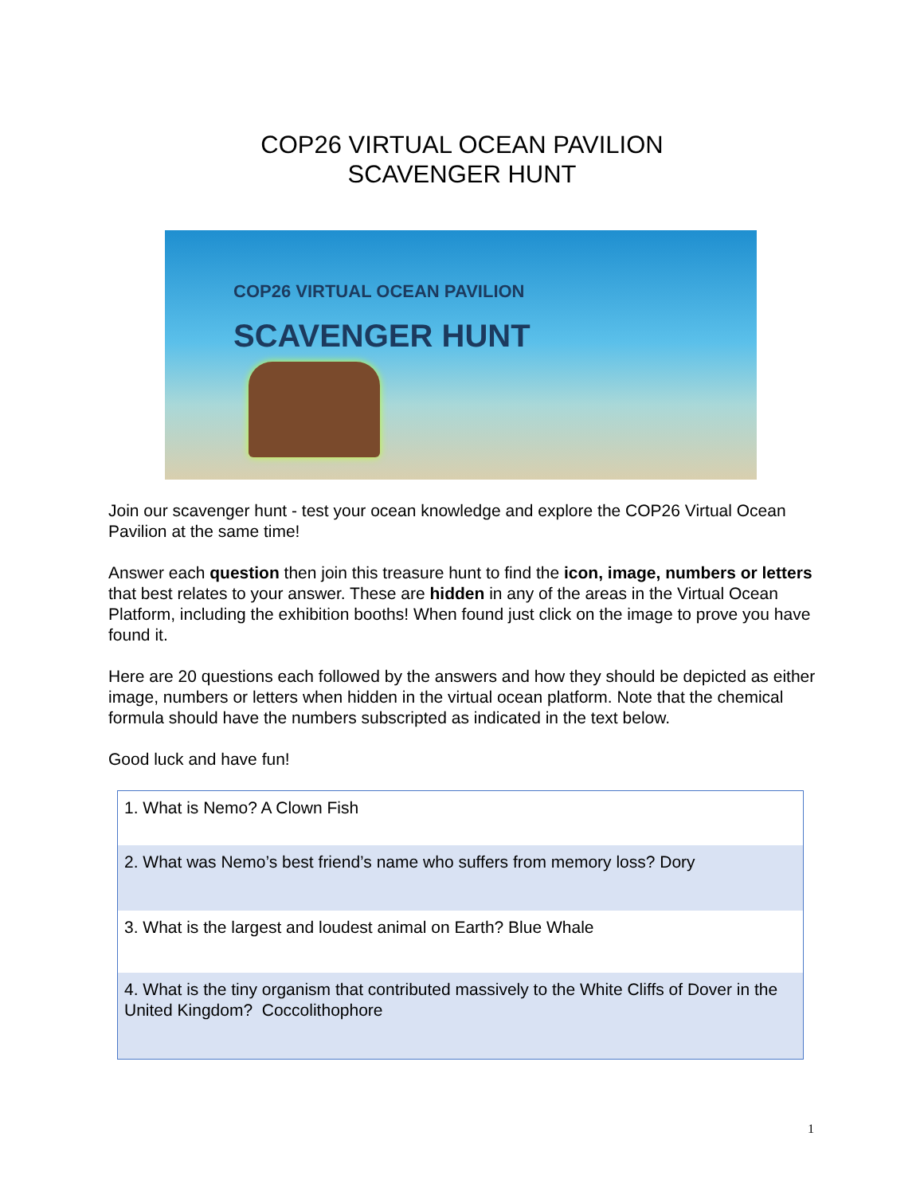COP26 VIRTUAL OCEAN PAVILION
SCAVENGER HUNT
COP26 VIRTUAL OCEAN PAVILION
SCAVENGER HUNT
Join our scavenger hunt - test your ocean knowledge and explore the COP26 Virtual Ocean Pavilion at the same time!
Answer each question then join this treasure hunt to find the icon, image, numbers or letters that best relates to your answer. These are hidden in any of the areas in the Virtual Ocean Platform, including the exhibition booths! When found just click on the image to prove you have found it.
Here are 20 questions each followed by the answers and how they should be depicted as either image, numbers or letters when hidden in the virtual ocean platform. Note that the chemical formula should have the numbers subscripted as indicated in the text below.
Good luck and have fun!
| 1. What is Nemo? A Clown Fish |
| 2. What was Nemo’s best friend’s name who suffers from memory loss? Dory |
| 3. What is the largest and loudest animal on Earth? Blue Whale |
| 4. What is the tiny organism that contributed massively to the White Cliffs of Dover in the United Kingdom? Coccolithophore |
1